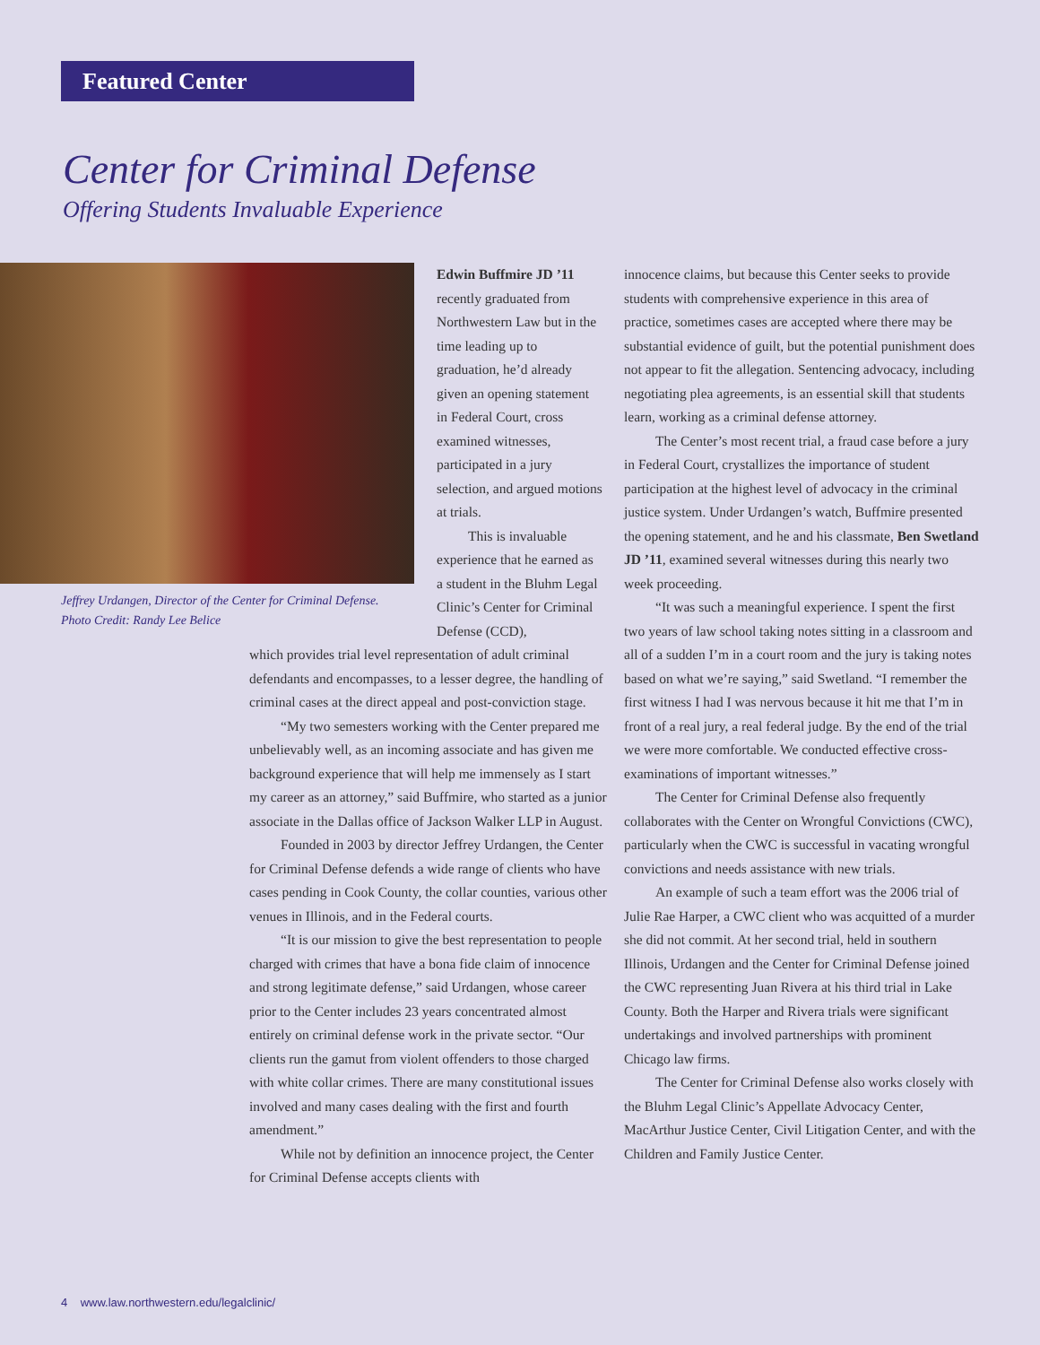Featured Center
Center for Criminal Defense
Offering Students Invaluable Experience
Jeffrey Urdangen, Director of the Center for Criminal Defense.
Photo Credit: Randy Lee Belice
Edwin Buffmire JD ’11 recently graduated from Northwestern Law but in the time leading up to graduation, he’d already given an opening statement in Federal Court, cross examined witnesses, participated in a jury selection, and argued motions at trials.
This is invaluable experience that he earned as a student in the Bluhm Legal Clinic’s Center for Criminal Defense (CCD),
which provides trial level representation of adult criminal defendants and encompasses, to a lesser degree, the handling of criminal cases at the direct appeal and post-conviction stage.
“My two semesters working with the Center prepared me unbelievably well, as an incoming associate and has given me background experience that will help me immensely as I start my career as an attorney,” said Buffmire, who started as a junior associate in the Dallas office of Jackson Walker LLP in August.
Founded in 2003 by director Jeffrey Urdangen, the Center for Criminal Defense defends a wide range of clients who have cases pending in Cook County, the collar counties, various other venues in Illinois, and in the Federal courts.
“It is our mission to give the best representation to people charged with crimes that have a bona fide claim of innocence and strong legitimate defense,” said Urdangen, whose career prior to the Center includes 23 years concentrated almost entirely on criminal defense work in the private sector. “Our clients run the gamut from violent offenders to those charged with white collar crimes. There are many constitutional issues involved and many cases dealing with the first and fourth amendment.”
While not by definition an innocence project, the Center for Criminal Defense accepts clients with
innocence claims, but because this Center seeks to provide students with comprehensive experience in this area of practice, sometimes cases are accepted where there may be substantial evidence of guilt, but the potential punishment does not appear to fit the allegation. Sentencing advocacy, including negotiating plea agreements, is an essential skill that students learn, working as a criminal defense attorney.
The Center’s most recent trial, a fraud case before a jury in Federal Court, crystallizes the importance of student participation at the highest level of advocacy in the criminal justice system. Under Urdangen’s watch, Buffmire presented the opening statement, and he and his classmate, Ben Swetland JD ’11, examined several witnesses during this nearly two week proceeding.
“It was such a meaningful experience. I spent the first two years of law school taking notes sitting in a classroom and all of a sudden I’m in a court room and the jury is taking notes based on what we’re saying,” said Swetland. “I remember the first witness I had I was nervous because it hit me that I’m in front of a real jury, a real federal judge. By the end of the trial we were more comfortable. We conducted effective cross-examinations of important witnesses.”
The Center for Criminal Defense also frequently collaborates with the Center on Wrongful Convictions (CWC), particularly when the CWC is successful in vacating wrongful convictions and needs assistance with new trials.
An example of such a team effort was the 2006 trial of Julie Rae Harper, a CWC client who was acquitted of a murder she did not commit. At her second trial, held in southern Illinois, Urdangen and the Center for Criminal Defense joined the CWC representing Juan Rivera at his third trial in Lake County. Both the Harper and Rivera trials were significant undertakings and involved partnerships with prominent Chicago law firms.
The Center for Criminal Defense also works closely with the Bluhm Legal Clinic’s Appellate Advocacy Center, MacArthur Justice Center, Civil Litigation Center, and with the Children and Family Justice Center.
4 www.law.northwestern.edu/legalclinic/